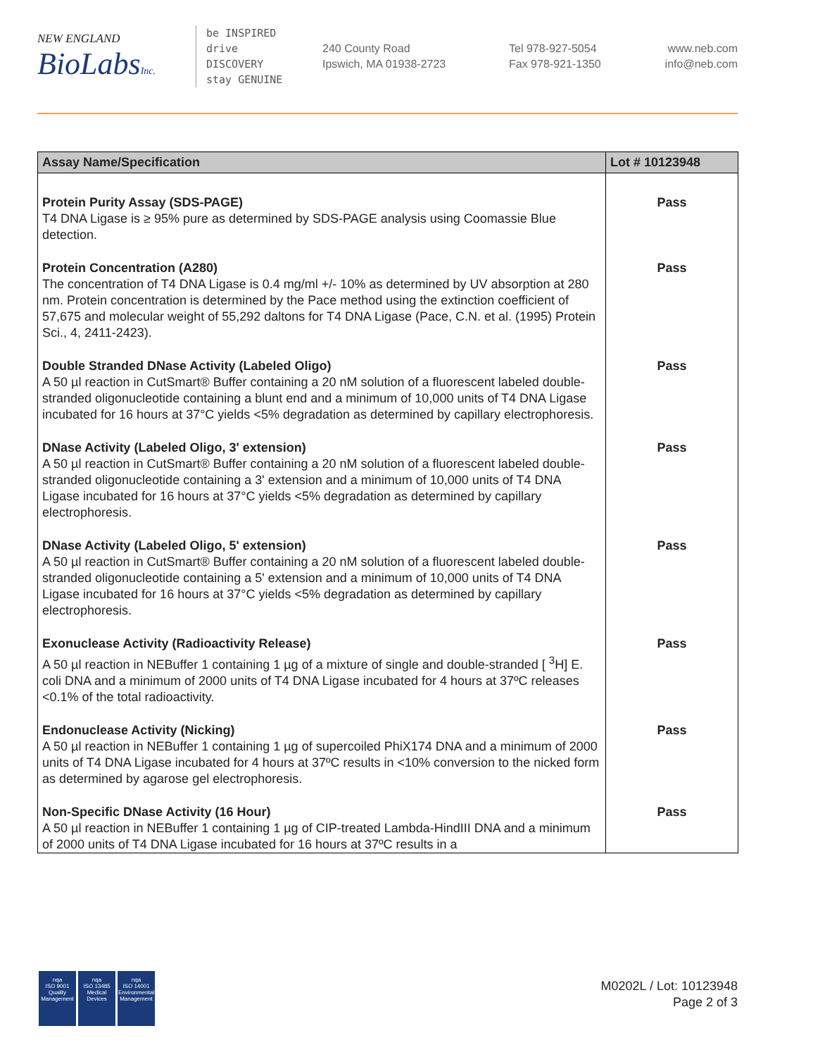NEW ENGLAND
BioLabsInc.
be INSPIRED
drive DISCOVERY
stay GENUINE
240 County Road
Ipswich, MA 01938-2723
Tel 978-927-5054
Fax 978-921-1350
www.neb.com
info@neb.com
| Assay Name/Specification | Lot # 10123948 |
| --- | --- |
| Protein Purity Assay (SDS-PAGE) T4 DNA Ligase is ≥ 95% pure as determined by SDS-PAGE analysis using Coomassie Blue detection. | Pass |
| Protein Concentration (A280) The concentration of T4 DNA Ligase is 0.4 mg/ml +/- 10% as determined by UV absorption at 280 nm. Protein concentration is determined by the Pace method using the extinction coefficient of 57,675 and molecular weight of 55,292 daltons for T4 DNA Ligase (Pace, C.N. et al. (1995) Protein Sci., 4, 2411-2423). | Pass |
| Double Stranded DNase Activity (Labeled Oligo) A 50 µl reaction in CutSmart® Buffer containing a 20 nM solution of a fluorescent labeled double-stranded oligonucleotide containing a blunt end and a minimum of 10,000 units of T4 DNA Ligase incubated for 16 hours at 37°C yields <5% degradation as determined by capillary electrophoresis. | Pass |
| DNase Activity (Labeled Oligo, 3' extension) A 50 µl reaction in CutSmart® Buffer containing a 20 nM solution of a fluorescent labeled double-stranded oligonucleotide containing a 3' extension and a minimum of 10,000 units of T4 DNA Ligase incubated for 16 hours at 37°C yields <5% degradation as determined by capillary electrophoresis. | Pass |
| DNase Activity (Labeled Oligo, 5' extension) A 50 µl reaction in CutSmart® Buffer containing a 20 nM solution of a fluorescent labeled double-stranded oligonucleotide containing a 5' extension and a minimum of 10,000 units of T4 DNA Ligase incubated for 16 hours at 37°C yields <5% degradation as determined by capillary electrophoresis. | Pass |
| Exonuclease Activity (Radioactivity Release) A 50 µl reaction in NEBuffer 1 containing 1 µg of a mixture of single and double-stranded [ <sup>3</sup>H] E. coli DNA and a minimum of 2000 units of T4 DNA Ligase incubated for 4 hours at 37ºC releases <0.1% of the total radioactivity. | Pass |
| Endonuclease Activity (Nicking) A 50 µl reaction in NEBuffer 1 containing 1 µg of supercoiled PhiX174 DNA and a minimum of 2000 units of T4 DNA Ligase incubated for 4 hours at 37ºC results in <10% conversion to the nicked form as determined by agarose gel electrophoresis. | Pass |
| Non-Specific DNase Activity (16 Hour) A 50 µl reaction in NEBuffer 1 containing 1 µg of CIP-treated Lambda-HindIII DNA and a minimum of 2000 units of T4 DNA Ligase incubated for 16 hours at 37ºC results in a | Pass |
nqa
ISO 9001
Quality Management
nqa
ISO 13485
Medical Devices
nqa
ISO 14001
Environmental Management
M0202L / Lot: 10123948
Page 2 of 3